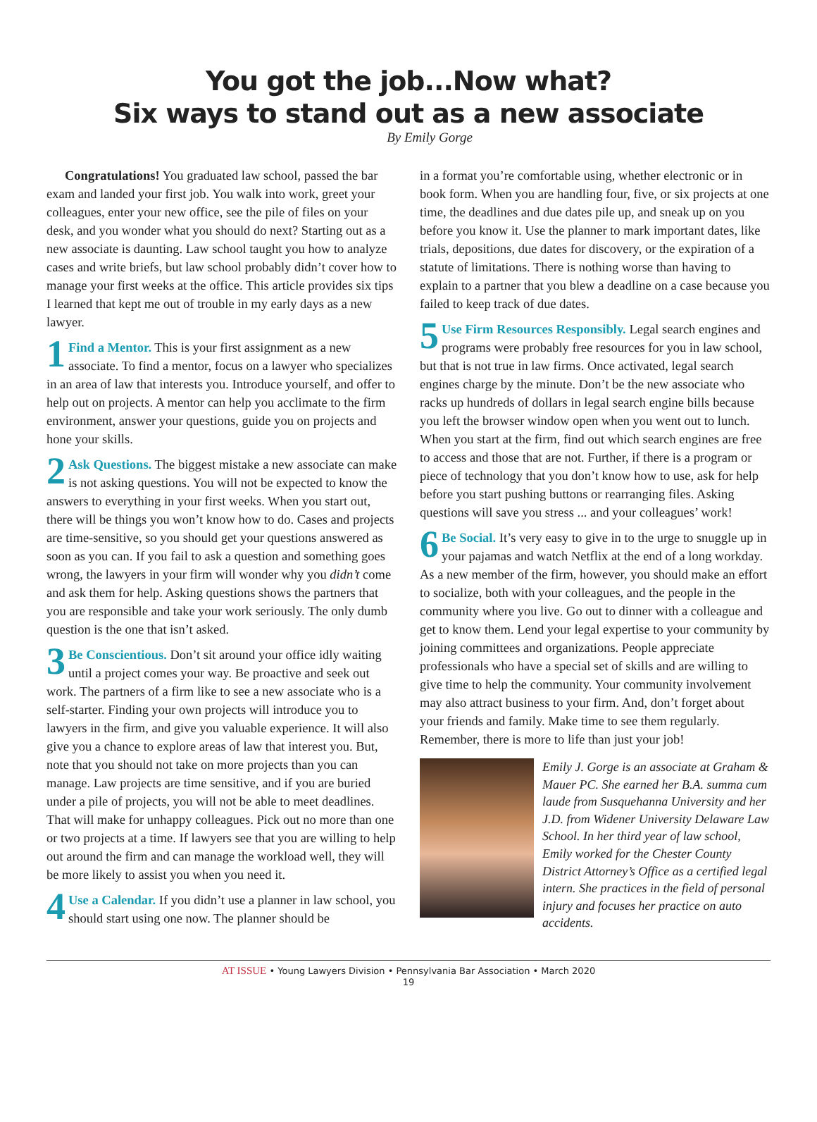You got the job...Now what?
Six ways to stand out as a new associate
By Emily Gorge
Congratulations! You graduated law school, passed the bar exam and landed your first job. You walk into work, greet your colleagues, enter your new office, see the pile of files on your desk, and you wonder what you should do next? Starting out as a new associate is daunting. Law school taught you how to analyze cases and write briefs, but law school probably didn’t cover how to manage your first weeks at the office. This article provides six tips I learned that kept me out of trouble in my early days as a new lawyer.
1 Find a Mentor. This is your first assignment as a new associate. To find a mentor, focus on a lawyer who specializes in an area of law that interests you. Introduce yourself, and offer to help out on projects. A mentor can help you acclimate to the firm environment, answer your questions, guide you on projects and hone your skills.
2 Ask Questions. The biggest mistake a new associate can make is not asking questions. You will not be expected to know the answers to everything in your first weeks. When you start out, there will be things you won’t know how to do. Cases and projects are time-sensitive, so you should get your questions answered as soon as you can. If you fail to ask a question and something goes wrong, the lawyers in your firm will wonder why you didn’t come and ask them for help. Asking questions shows the partners that you are responsible and take your work seriously. The only dumb question is the one that isn’t asked.
3 Be Conscientious. Don’t sit around your office idly waiting until a project comes your way. Be proactive and seek out work. The partners of a firm like to see a new associate who is a self-starter. Finding your own projects will introduce you to lawyers in the firm, and give you valuable experience. It will also give you a chance to explore areas of law that interest you. But, note that you should not take on more projects than you can manage. Law projects are time sensitive, and if you are buried under a pile of projects, you will not be able to meet deadlines. That will make for unhappy colleagues. Pick out no more than one or two projects at a time. If lawyers see that you are willing to help out around the firm and can manage the workload well, they will be more likely to assist you when you need it.
4 Use a Calendar. If you didn’t use a planner in law school, you should start using one now. The planner should be
in a format you’re comfortable using, whether electronic or in book form. When you are handling four, five, or six projects at one time, the deadlines and due dates pile up, and sneak up on you before you know it. Use the planner to mark important dates, like trials, depositions, due dates for discovery, or the expiration of a statute of limitations. There is nothing worse than having to explain to a partner that you blew a deadline on a case because you failed to keep track of due dates.
5 Use Firm Resources Responsibly. Legal search engines and programs were probably free resources for you in law school, but that is not true in law firms. Once activated, legal search engines charge by the minute. Don’t be the new associate who racks up hundreds of dollars in legal search engine bills because you left the browser window open when you went out to lunch. When you start at the firm, find out which search engines are free to access and those that are not. Further, if there is a program or piece of technology that you don’t know how to use, ask for help before you start pushing buttons or rearranging files. Asking questions will save you stress ... and your colleagues’ work!
6 Be Social. It’s very easy to give in to the urge to snuggle up in your pajamas and watch Netflix at the end of a long workday. As a new member of the firm, however, you should make an effort to socialize, both with your colleagues, and the people in the community where you live. Go out to dinner with a colleague and get to know them. Lend your legal expertise to your community by joining committees and organizations. People appreciate professionals who have a special set of skills and are willing to give time to help the community. Your community involvement may also attract business to your firm. And, don’t forget about your friends and family. Make time to see them regularly. Remember, there is more to life than just your job!
Emily J. Gorge is an associate at Graham & Mauer PC. She earned her B.A. summa cum laude from Susquehanna University and her J.D. from Widener University Delaware Law School. In her third year of law school, Emily worked for the Chester County District Attorney’s Office as a certified legal intern. She practices in the field of personal injury and focuses her practice on auto accidents.
AT ISSUE • Young Lawyers Division • Pennsylvania Bar Association • March 2020
19